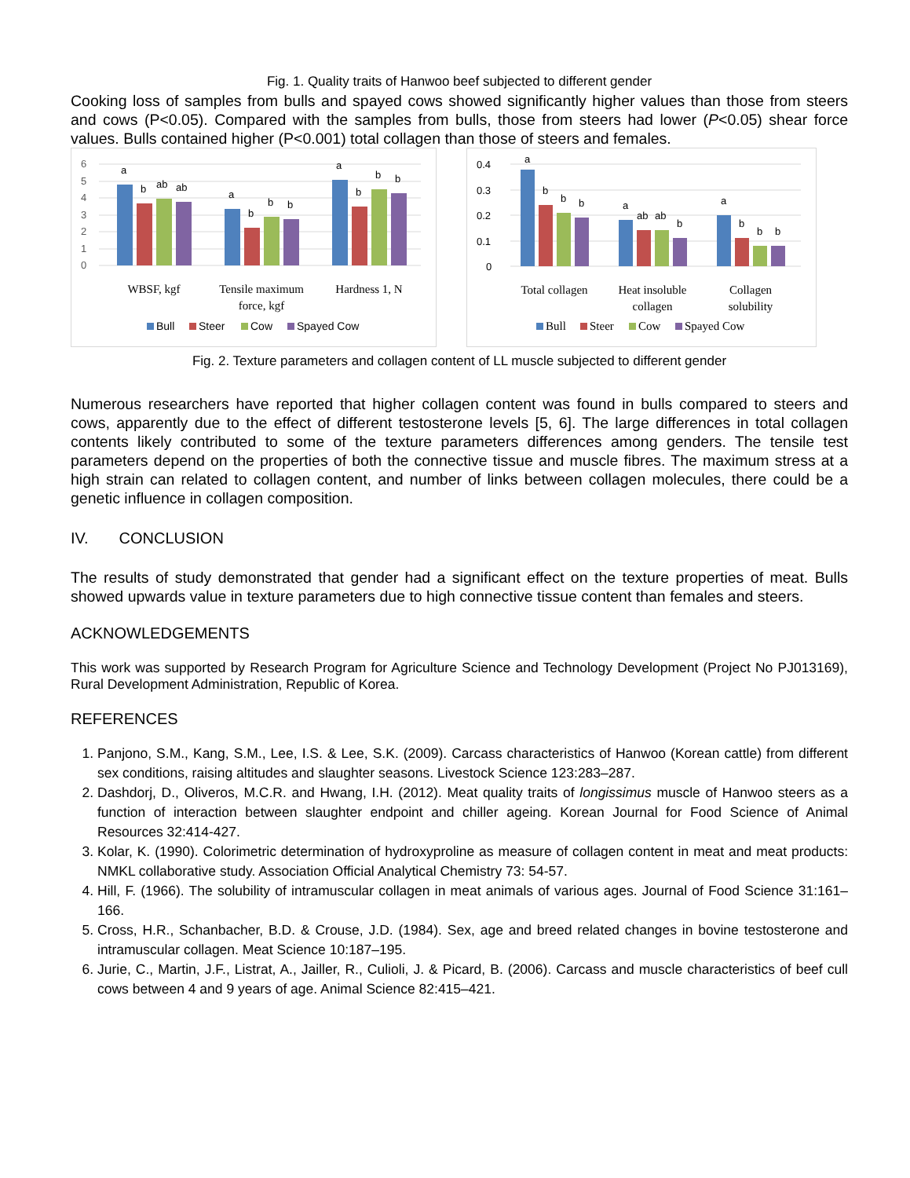Fig. 1. Quality traits of Hanwoo beef subjected to different gender
Cooking loss of samples from bulls and spayed cows showed significantly higher values than those from steers and cows (P<0.05). Compared with the samples from bulls, those from steers had lower (P<0.05) shear force values. Bulls contained higher (P<0.001) total collagen than those of steers and females.
6
5
4
3
2
1
0
a
b
ab
ab
a
b
b
b
a
b
b
b
WBSF, kgf
Tensile maximum
force, kgf
Hardness 1, N
Bull
Steer
Cow
Spayed Cow
0.4
0.3
0.2
0.1
0
a
b
b
b
a
ab
ab
b
a
b
b
b
Total collagen
Heat insoluble
collagen
Collagen
solubility
Bull
Steer
Cow
Spayed Cow
Fig. 2. Texture parameters and collagen content of LL muscle subjected to different gender
Numerous researchers have reported that higher collagen content was found in bulls compared to steers and cows, apparently due to the effect of different testosterone levels [5, 6]. The large differences in total collagen contents likely contributed to some of the texture parameters differences among genders. The tensile test parameters depend on the properties of both the connective tissue and muscle fibres. The maximum stress at a high strain can related to collagen content, and number of links between collagen molecules, there could be a genetic influence in collagen composition.
IV. CONCLUSION
The results of study demonstrated that gender had a significant effect on the texture properties of meat. Bulls showed upwards value in texture parameters due to high connective tissue content than females and steers.
ACKNOWLEDGEMENTS
This work was supported by Research Program for Agriculture Science and Technology Development (Project No PJ013169), Rural Development Administration, Republic of Korea.
REFERENCES
1. Panjono, S.M., Kang, S.M., Lee, I.S. & Lee, S.K. (2009). Carcass characteristics of Hanwoo (Korean cattle) from different sex conditions, raising altitudes and slaughter seasons. Livestock Science 123:283–287.
2. Dashdorj, D., Oliveros, M.C.R. and Hwang, I.H. (2012). Meat quality traits of longissimus muscle of Hanwoo steers as a function of interaction between slaughter endpoint and chiller ageing. Korean Journal for Food Science of Animal Resources 32:414-427.
3. Kolar, K. (1990). Colorimetric determination of hydroxyproline as measure of collagen content in meat and meat products: NMKL collaborative study. Association Official Analytical Chemistry 73: 54-57.
4. Hill, F. (1966). The solubility of intramuscular collagen in meat animals of various ages. Journal of Food Science 31:161–166.
5. Cross, H.R., Schanbacher, B.D. & Crouse, J.D. (1984). Sex, age and breed related changes in bovine testosterone and intramuscular collagen. Meat Science 10:187–195.
6. Jurie, C., Martin, J.F., Listrat, A., Jailler, R., Culioli, J. & Picard, B. (2006). Carcass and muscle characteristics of beef cull cows between 4 and 9 years of age. Animal Science 82:415–421.